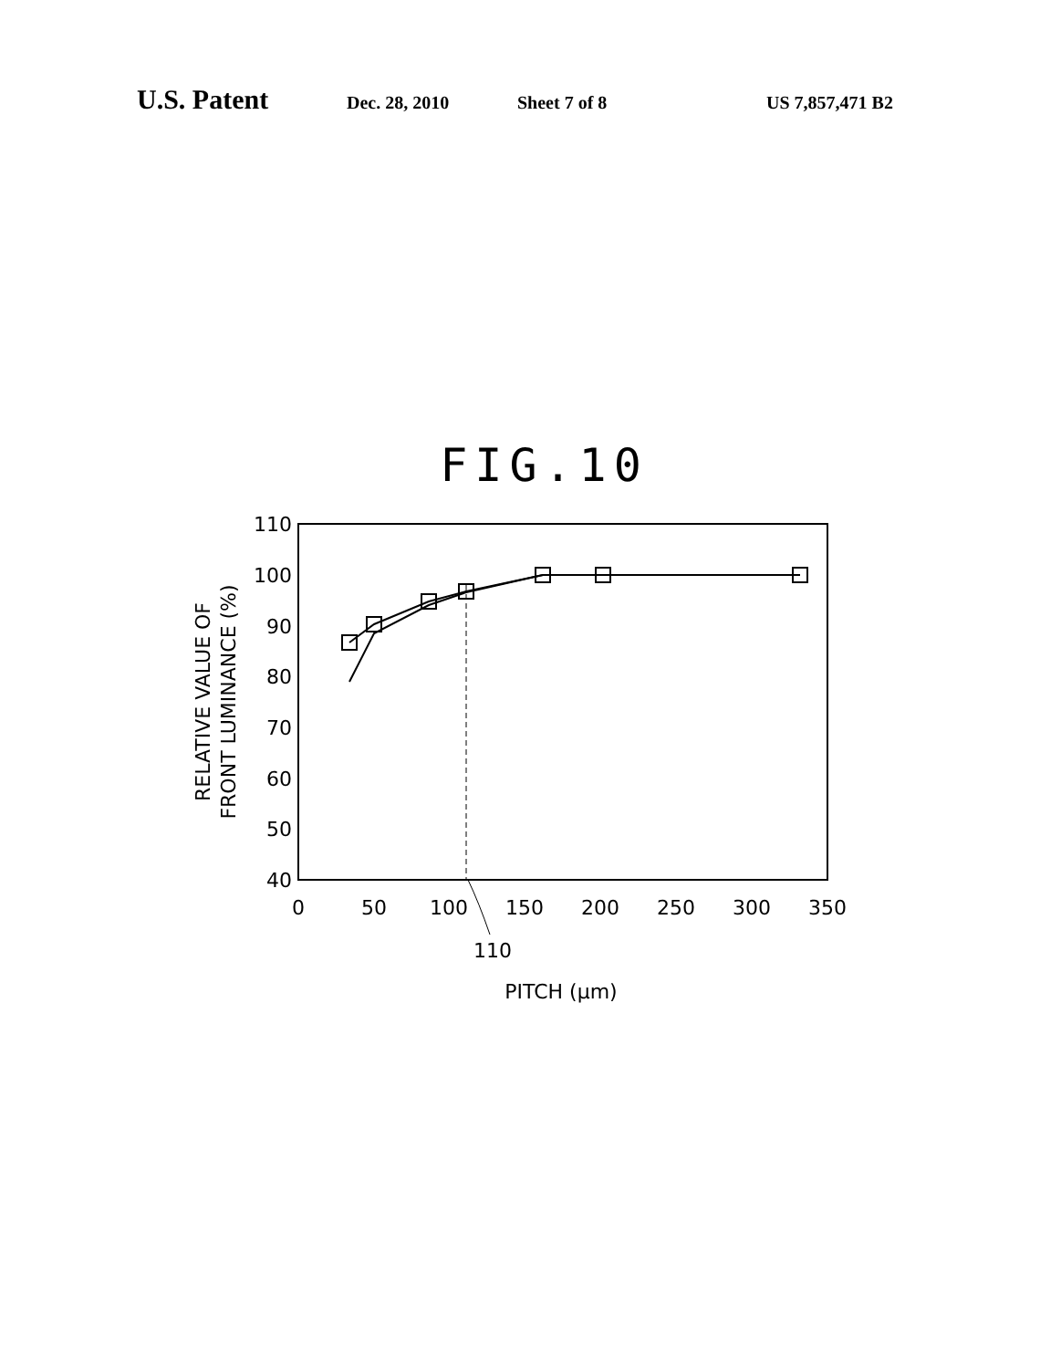U.S. Patent Dec. 28, 2010 Sheet 7 of 8 US 7,857,471 B2
FIG.10
110
100
90
80
70
60
50
40
0
50
100
150
200
250
300
350
110
PITCH (μm)
RELATIVE VALUE OF
FRONT LUMINANCE (%)